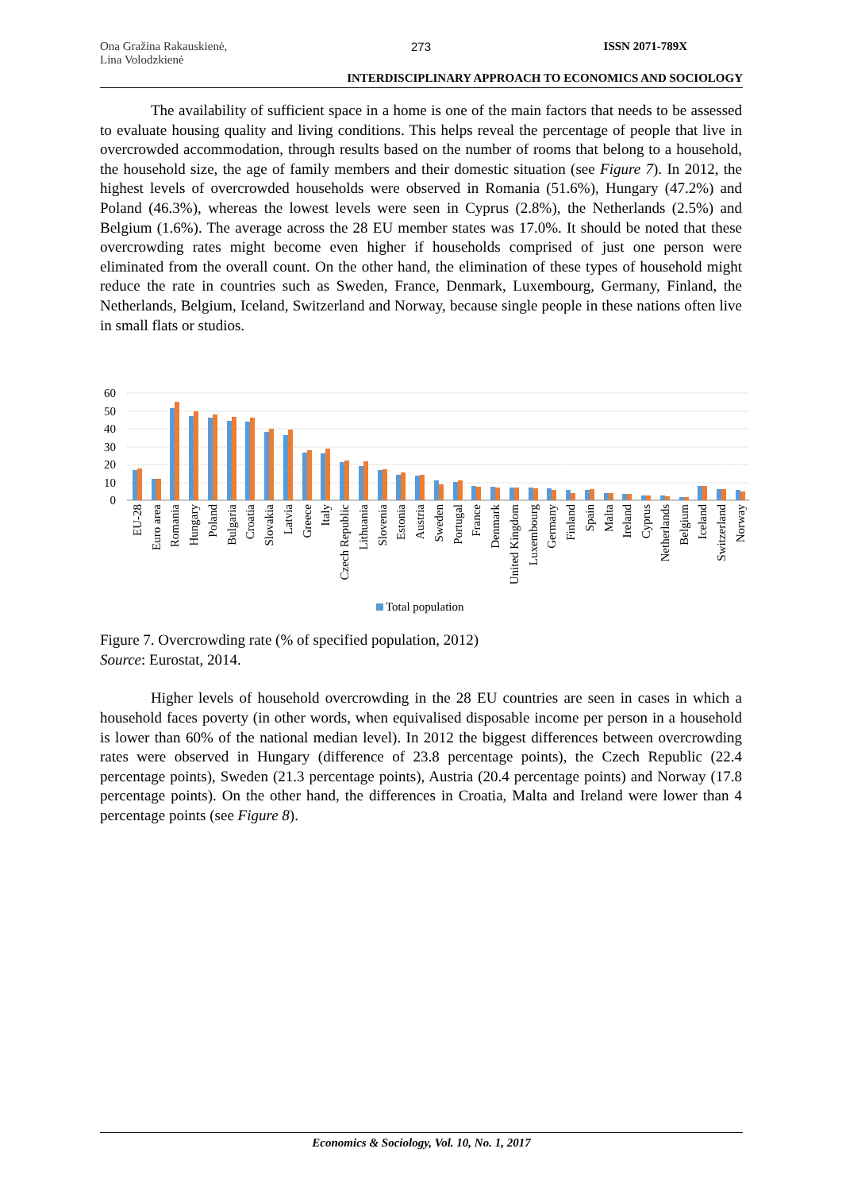Ona Gražina Rakauskienė,
Lina Volodzkienė
273 ISSN 2071-789X
INTERDISCIPLINARY APPROACH TO ECONOMICS AND SOCIOLOGY
The availability of sufficient space in a home is one of the main factors that needs to be assessed to evaluate housing quality and living conditions. This helps reveal the percentage of people that live in overcrowded accommodation, through results based on the number of rooms that belong to a household, the household size, the age of family members and their domestic situation (see Figure 7). In 2012, the highest levels of overcrowded households were observed in Romania (51.6%), Hungary (47.2%) and Poland (46.3%), whereas the lowest levels were seen in Cyprus (2.8%), the Netherlands (2.5%) and Belgium (1.6%). The average across the 28 EU member states was 17.0%. It should be noted that these overcrowding rates might become even higher if households comprised of just one person were eliminated from the overall count. On the other hand, the elimination of these types of household might reduce the rate in countries such as Sweden, France, Denmark, Luxembourg, Germany, Finland, the Netherlands, Belgium, Iceland, Switzerland and Norway, because single people in these nations often live in small flats or studios.
60
50
40
30
20
10
0
EU-28
Euro area
Romania
Hungary
Poland
Bulgaria
Croatia
Slovakia
Latvia
Greece
Italy
Czech Republic
Lithuania
Slovenia
Estonia
Austria
Sweden
Portugal
France
Denmark
United Kingdom
Luxembourg
Germany
Finland
Spain
Malta
Ireland
Cyprus
Netherlands
Belgium
Iceland
Switzerland
Norway
Total population
Figure 7. Overcrowding rate (% of specified population, 2012)
Source: Eurostat, 2014.
Higher levels of household overcrowding in the 28 EU countries are seen in cases in which a household faces poverty (in other words, when equivalised disposable income per person in a household is lower than 60% of the national median level). In 2012 the biggest differences between overcrowding rates were observed in Hungary (difference of 23.8 percentage points), the Czech Republic (22.4 percentage points), Sweden (21.3 percentage points), Austria (20.4 percentage points) and Norway (17.8 percentage points). On the other hand, the differences in Croatia, Malta and Ireland were lower than 4 percentage points (see Figure 8).
Economics & Sociology, Vol. 10, No. 1, 2017